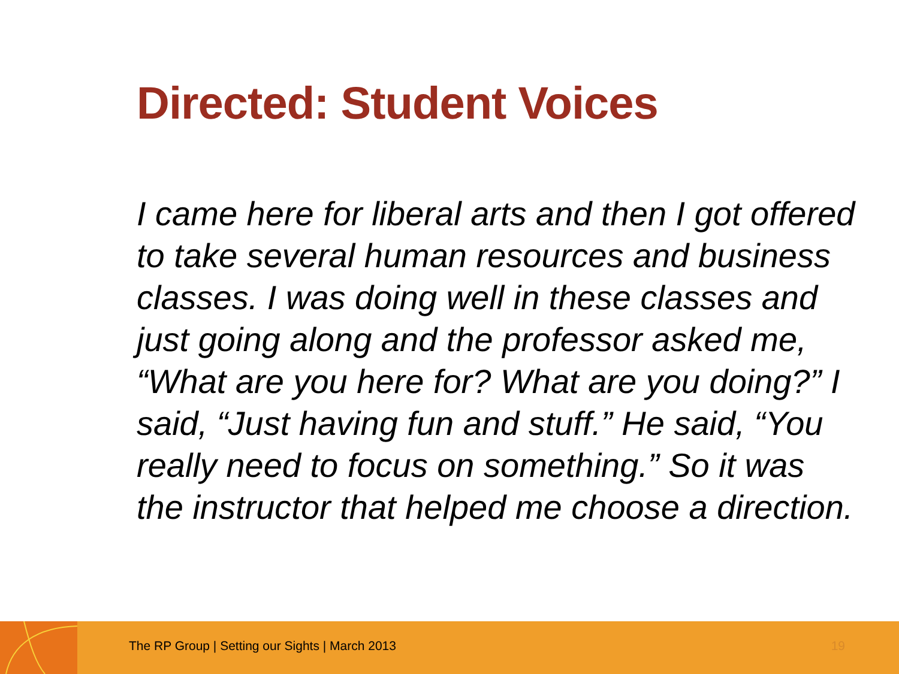Directed: Student Voices
I came here for liberal arts and then I got offered to take several human resources and business classes. I was doing well in these classes and just going along and the professor asked me, “What are you here for? What are you doing?” I said, “Just having fun and stuff.” He said, “You really need to focus on something.” So it was the instructor that helped me choose a direction.
The RP Group | Setting our Sights | March 2013
19